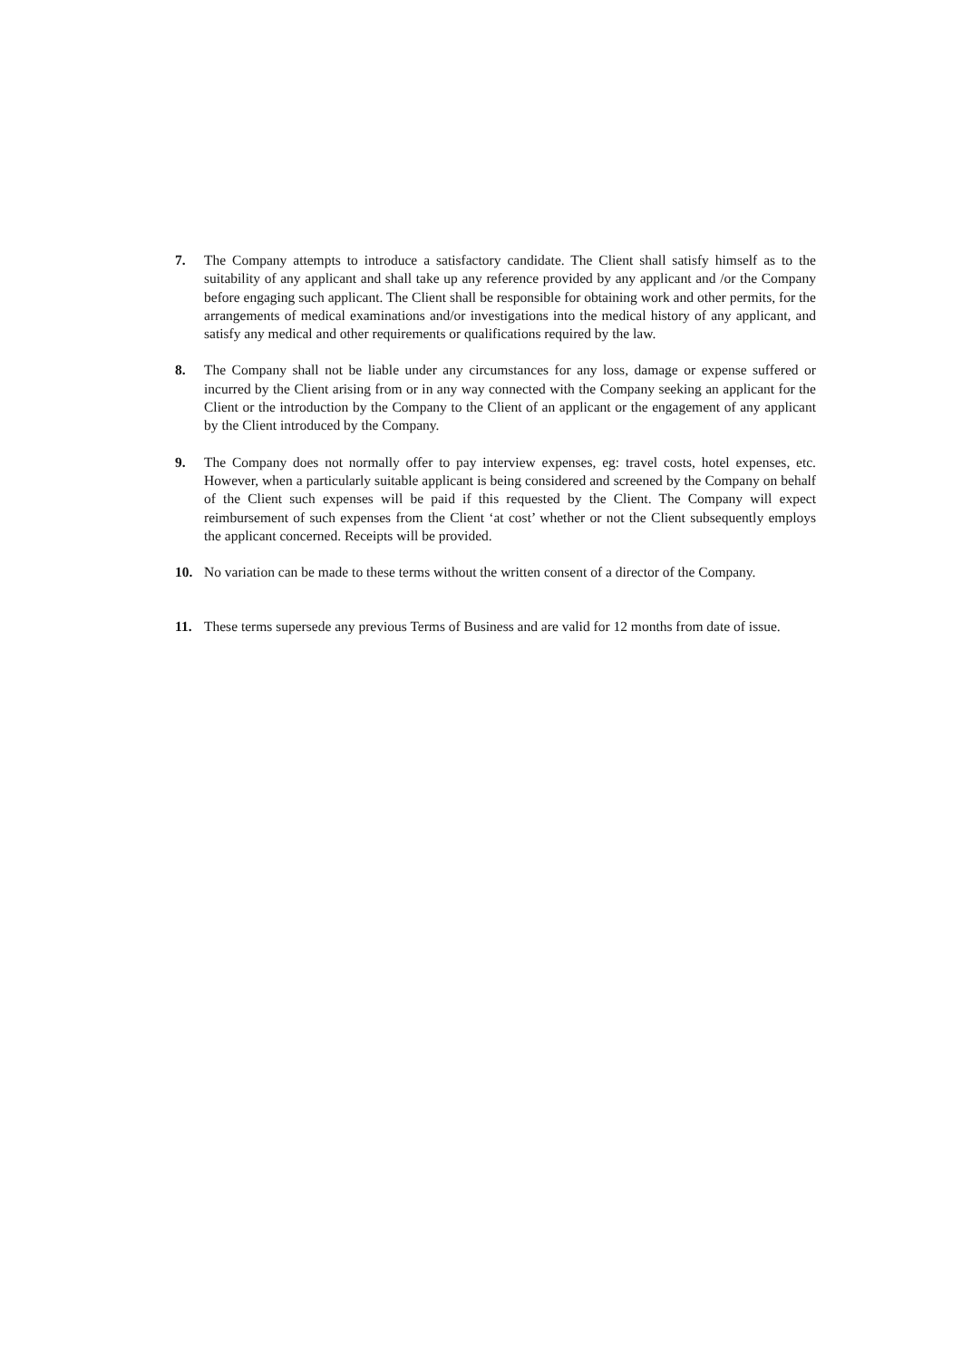7. The Company attempts to introduce a satisfactory candidate. The Client shall satisfy himself as to the suitability of any applicant and shall take up any reference provided by any applicant and /or the Company before engaging such applicant. The Client shall be responsible for obtaining work and other permits, for the arrangements of medical examinations and/or investigations into the medical history of any applicant, and satisfy any medical and other requirements or qualifications required by the law.
8. The Company shall not be liable under any circumstances for any loss, damage or expense suffered or incurred by the Client arising from or in any way connected with the Company seeking an applicant for the Client or the introduction by the Company to the Client of an applicant or the engagement of any applicant by the Client introduced by the Company.
9. The Company does not normally offer to pay interview expenses, eg: travel costs, hotel expenses, etc. However, when a particularly suitable applicant is being considered and screened by the Company on behalf of the Client such expenses will be paid if this requested by the Client. The Company will expect reimbursement of such expenses from the Client ‘at cost’ whether or not the Client subsequently employs the applicant concerned. Receipts will be provided.
10. No variation can be made to these terms without the written consent of a director of the Company.
11. These terms supersede any previous Terms of Business and are valid for 12 months from date of issue.